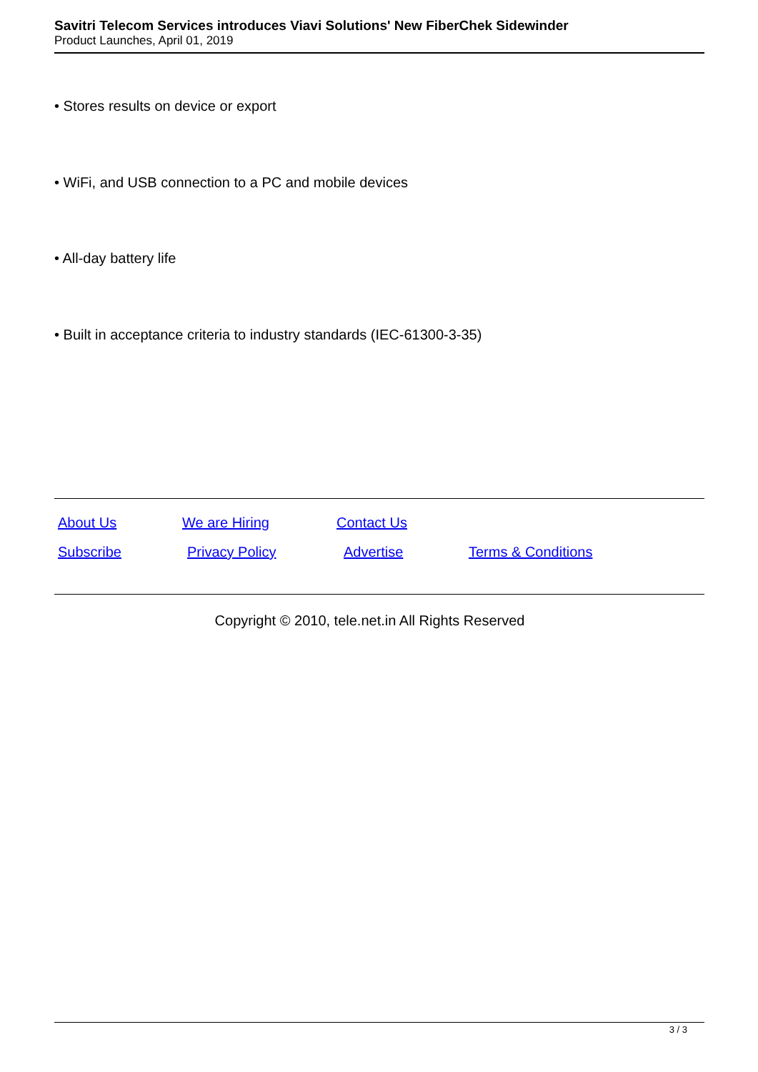Savitri Telecom Services introduces Viavi Solutions' New FiberChek Sidewinder
Product Launches, April 01, 2019
• Stores results on device or export
• WiFi, and USB connection to a PC and mobile devices
• All-day battery life
• Built in acceptance criteria to industry standards (IEC-61300-3-35)
| About Us | We are Hiring | Contact Us | |
| Subscribe | Privacy Policy | Advertise | Terms & Conditions |
Copyright © 2010, tele.net.in All Rights Reserved
3 / 3